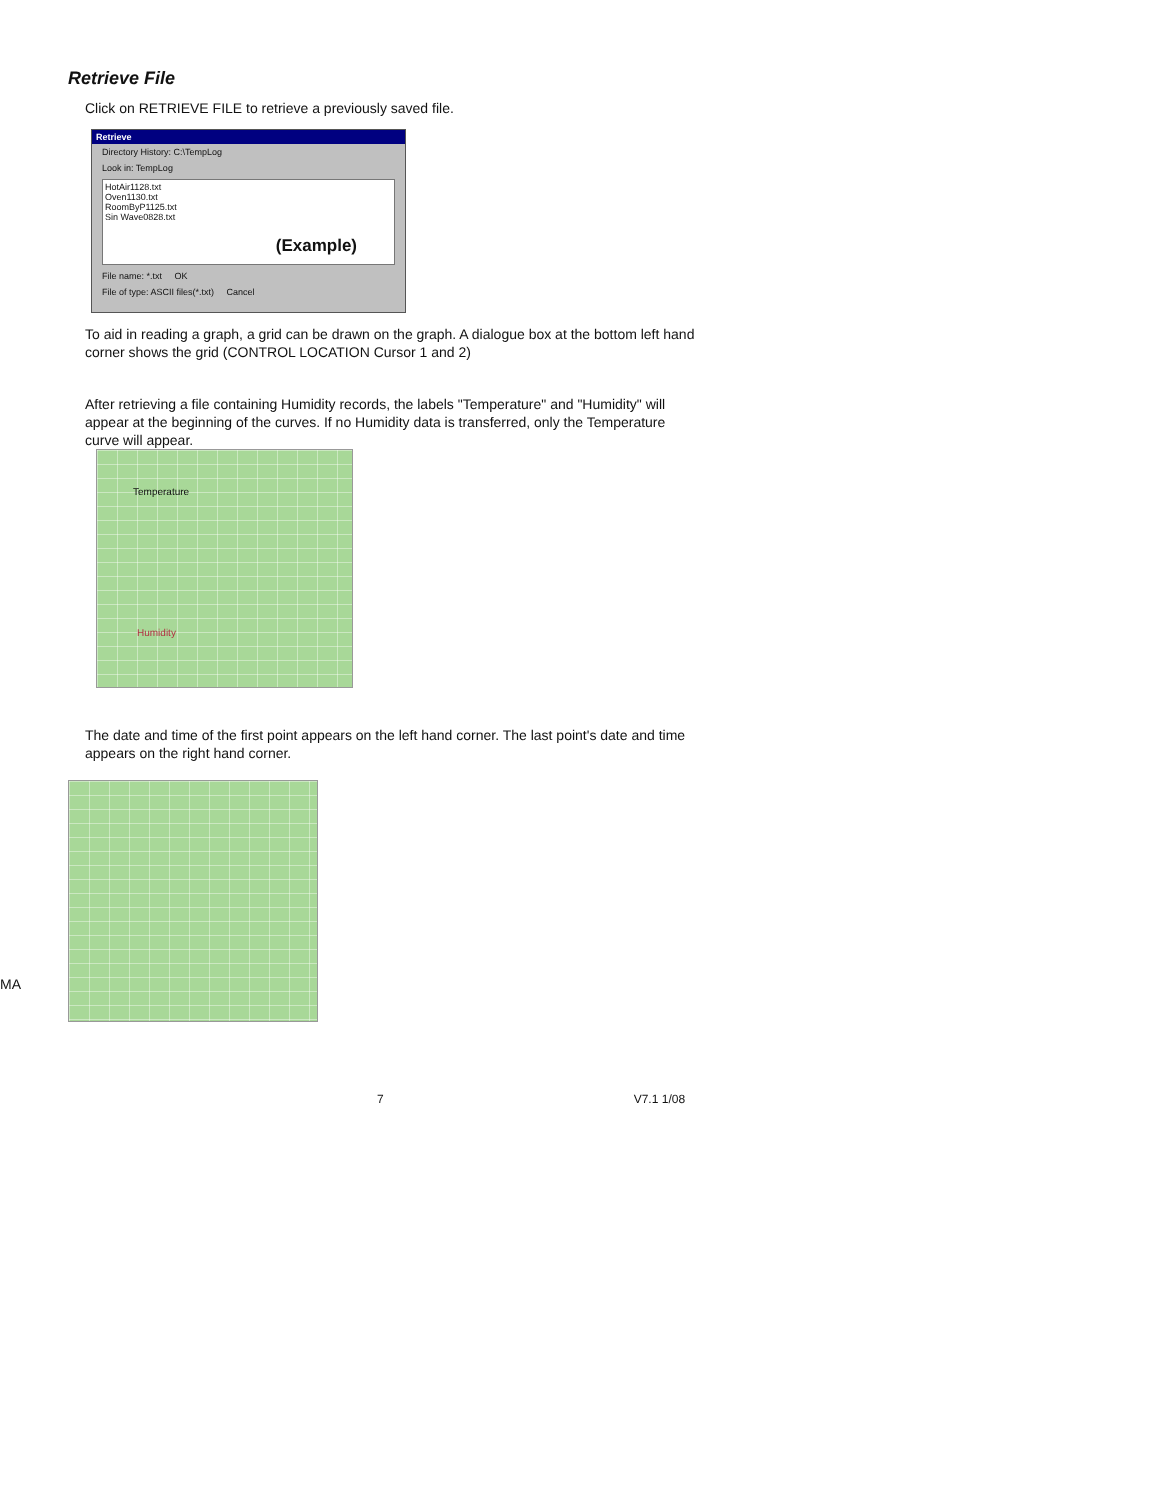Retrieve File
Click on RETRIEVE FILE to retrieve a previously saved file.
Retrieve
Directory History: C:\TempLog
Look in: TempLog
HotAir1128.txt
Oven1130.txt
RoomByP1125.txt
Sin Wave0828.txt
(Example)
File name: *.txt OK
File of type: ASCII files(*.txt) Cancel
To aid in reading a graph, a grid can be drawn on the graph. A dialogue box at the bottom left hand corner shows the grid (CONTROL LOCATION Cursor 1 and 2)
After retrieving a file containing Humidity records, the labels "Temperature" and "Humidity" will appear at the beginning of the curves. If no Humidity data is transferred, only the Temperature curve will appear.
Temperature
Humidity
The date and time of the first point appears on the left hand corner. The last point's date and time appears on the right hand corner.
MA
7 V7.1 1/08